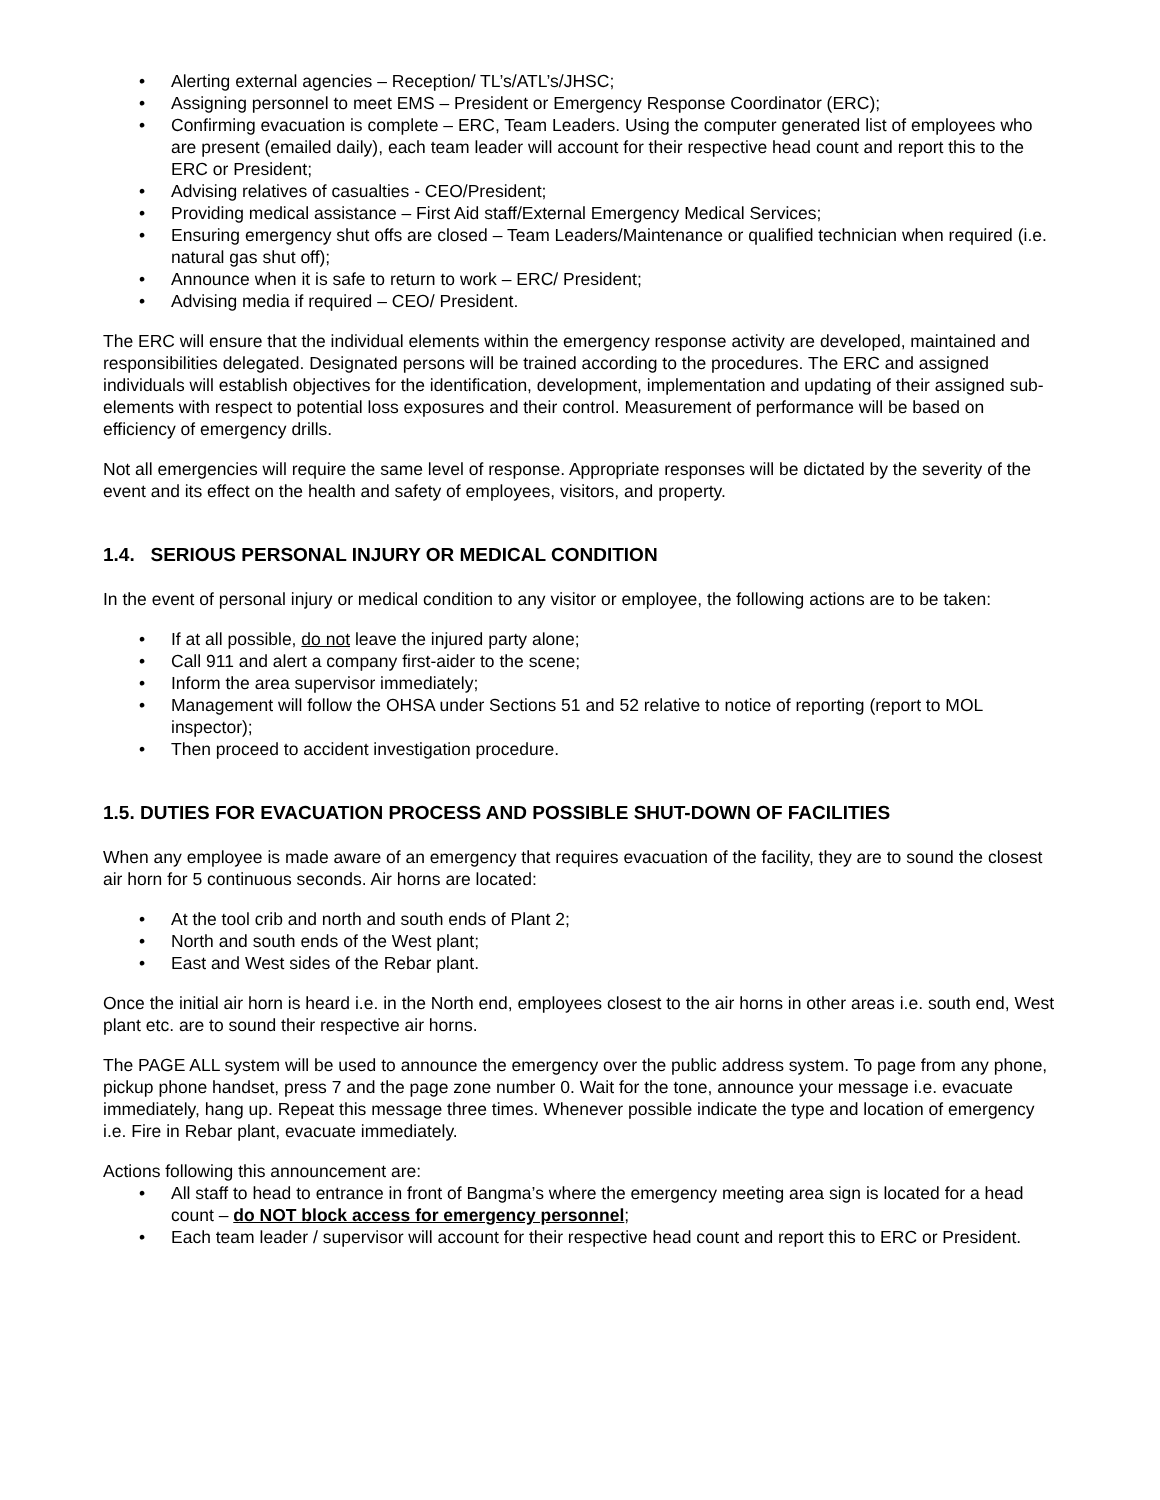• Alerting external agencies – Reception/ TL’s/ATL’s/JHSC;
• Assigning personnel to meet EMS – President or Emergency Response Coordinator (ERC);
• Confirming evacuation is complete – ERC, Team Leaders. Using the computer generated list of employees who are present (emailed daily), each team leader will account for their respective head count and report this to the ERC or President;
• Advising relatives of casualties - CEO/President;
• Providing medical assistance – First Aid staff/External Emergency Medical Services;
• Ensuring emergency shut offs are closed – Team Leaders/Maintenance or qualified technician when required (i.e. natural gas shut off);
• Announce when it is safe to return to work – ERC/ President;
• Advising media if required – CEO/ President.
The ERC will ensure that the individual elements within the emergency response activity are developed, maintained and responsibilities delegated. Designated persons will be trained according to the procedures. The ERC and assigned individuals will establish objectives for the identification, development, implementation and updating of their assigned sub-elements with respect to potential loss exposures and their control. Measurement of performance will be based on efficiency of emergency drills.
Not all emergencies will require the same level of response. Appropriate responses will be dictated by the severity of the event and its effect on the health and safety of employees, visitors, and property.
1.4. SERIOUS PERSONAL INJURY OR MEDICAL CONDITION
In the event of personal injury or medical condition to any visitor or employee, the following actions are to be taken:
• If at all possible, do not leave the injured party alone;
• Call 911 and alert a company first-aider to the scene;
• Inform the area supervisor immediately;
• Management will follow the OHSA under Sections 51 and 52 relative to notice of reporting (report to MOL inspector);
• Then proceed to accident investigation procedure.
1.5. DUTIES FOR EVACUATION PROCESS AND POSSIBLE SHUT-DOWN OF FACILITIES
When any employee is made aware of an emergency that requires evacuation of the facility, they are to sound the closest air horn for 5 continuous seconds. Air horns are located:
• At the tool crib and north and south ends of Plant 2;
• North and south ends of the West plant;
• East and West sides of the Rebar plant.
Once the initial air horn is heard i.e. in the North end, employees closest to the air horns in other areas i.e. south end, West plant etc. are to sound their respective air horns.
The PAGE ALL system will be used to announce the emergency over the public address system. To page from any phone, pickup phone handset, press 7 and the page zone number 0. Wait for the tone, announce your message i.e. evacuate immediately, hang up. Repeat this message three times. Whenever possible indicate the type and location of emergency i.e. Fire in Rebar plant, evacuate immediately.
Actions following this announcement are:
• All staff to head to entrance in front of Bangma’s where the emergency meeting area sign is located for a head count – do NOT block access for emergency personnel;
• Each team leader / supervisor will account for their respective head count and report this to ERC or President.